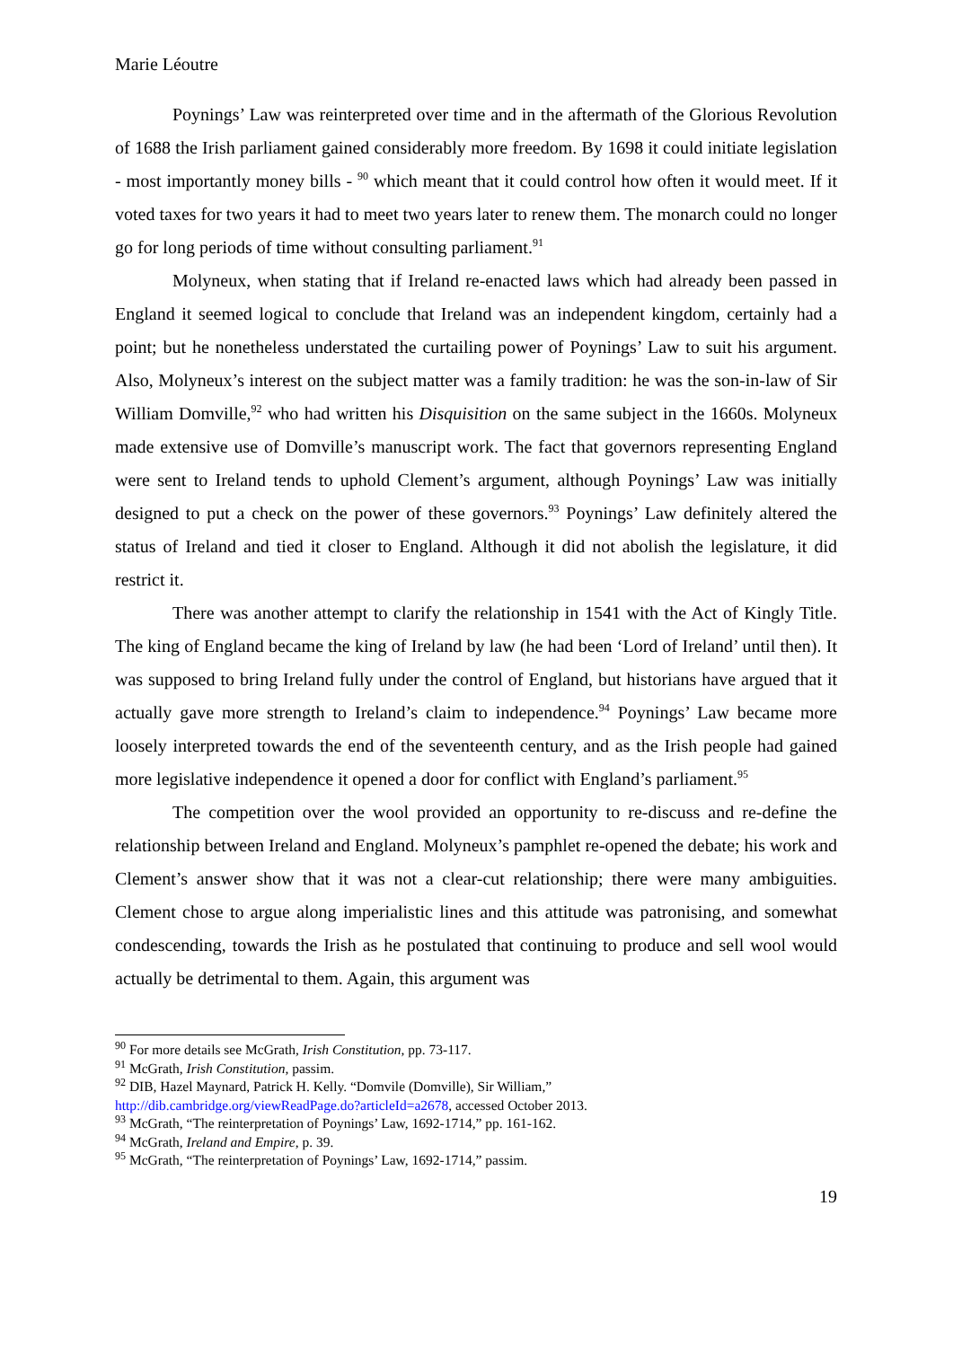Marie Léoutre
Poynings’ Law was reinterpreted over time and in the aftermath of the Glorious Revolution of 1688 the Irish parliament gained considerably more freedom. By 1698 it could initiate legislation - most importantly money bills - <sup>90</sup> which meant that it could control how often it would meet. If it voted taxes for two years it had to meet two years later to renew them. The monarch could no longer go for long periods of time without consulting parliament.<sup>91</sup>
Molyneux, when stating that if Ireland re-enacted laws which had already been passed in England it seemed logical to conclude that Ireland was an independent kingdom, certainly had a point; but he nonetheless understated the curtailing power of Poynings’ Law to suit his argument. Also, Molyneux’s interest on the subject matter was a family tradition: he was the son-in-law of Sir William Domville,<sup>92</sup> who had written his Disquisition on the same subject in the 1660s. Molyneux made extensive use of Domville’s manuscript work. The fact that governors representing England were sent to Ireland tends to uphold Clement’s argument, although Poynings’ Law was initially designed to put a check on the power of these governors.<sup>93</sup> Poynings’ Law definitely altered the status of Ireland and tied it closer to England. Although it did not abolish the legislature, it did restrict it.
There was another attempt to clarify the relationship in 1541 with the Act of Kingly Title. The king of England became the king of Ireland by law (he had been ‘Lord of Ireland’ until then). It was supposed to bring Ireland fully under the control of England, but historians have argued that it actually gave more strength to Ireland’s claim to independence.<sup>94</sup> Poynings’ Law became more loosely interpreted towards the end of the seventeenth century, and as the Irish people had gained more legislative independence it opened a door for conflict with England’s parliament.<sup>95</sup>
The competition over the wool provided an opportunity to re-discuss and re-define the relationship between Ireland and England. Molyneux’s pamphlet re-opened the debate; his work and Clement’s answer show that it was not a clear-cut relationship; there were many ambiguities. Clement chose to argue along imperialistic lines and this attitude was patronising, and somewhat condescending, towards the Irish as he postulated that continuing to produce and sell wool would actually be detrimental to them. Again, this argument was
<sup>90</sup> For more details see McGrath, Irish Constitution, pp. 73-117.
<sup>91</sup> McGrath, Irish Constitution, passim.
<sup>92</sup> DIB, Hazel Maynard, Patrick H. Kelly. “Domvile (Domville), Sir William,”
http://dib.cambridge.org/viewReadPage.do?articleId=a2678, accessed October 2013.
<sup>93</sup> McGrath, “The reinterpretation of Poynings’ Law, 1692-1714,” pp. 161-162.
<sup>94</sup> McGrath, Ireland and Empire, p. 39.
<sup>95</sup> McGrath, “The reinterpretation of Poynings’ Law, 1692-1714,” passim.
19